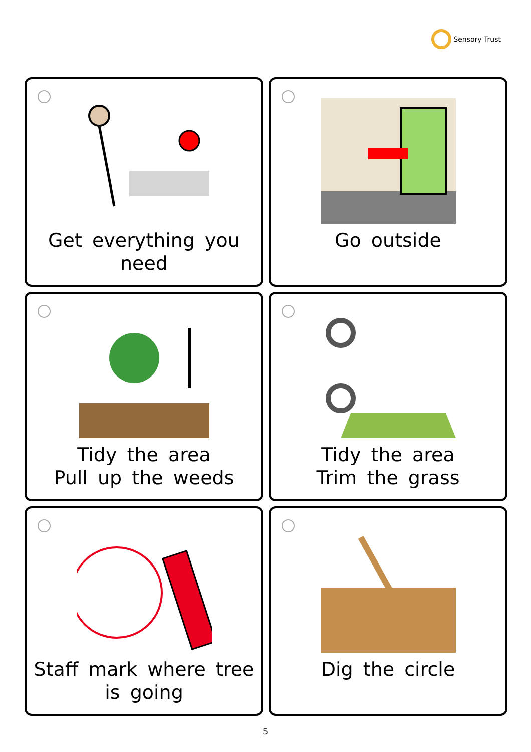Sensory Trust
Get everything you
need
Go outside
Tidy the area
Pull up the weeds
Tidy the area
Trim the grass
Staff mark where tree
is going
Dig the circle
5